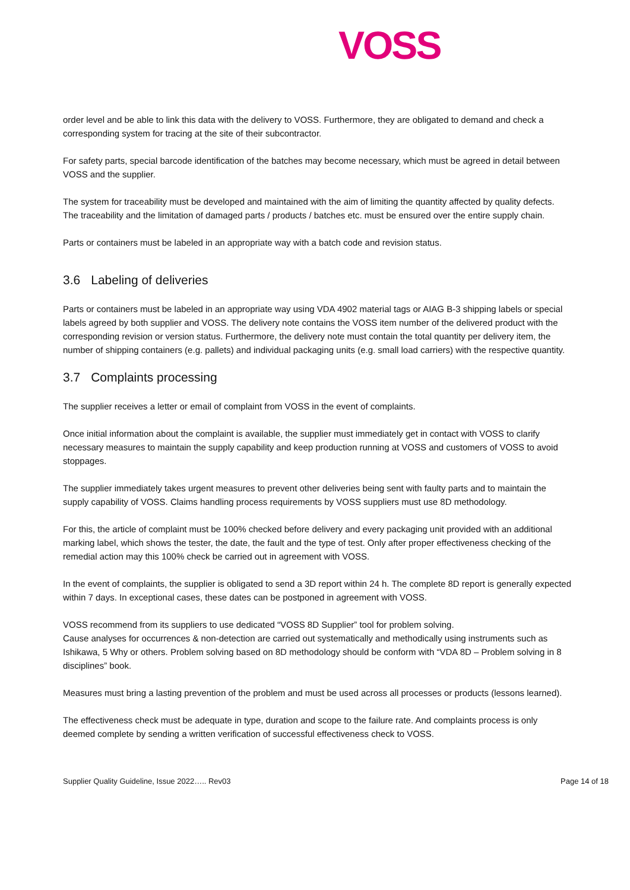VOSS
order level and be able to link this data with the delivery to VOSS. Furthermore, they are obligated to demand and check a corresponding system for tracing at the site of their subcontractor.
For safety parts, special barcode identification of the batches may become necessary, which must be agreed in detail between VOSS and the supplier.
The system for traceability must be developed and maintained with the aim of limiting the quantity affected by quality defects. The traceability and the limitation of damaged parts / products / batches etc. must be ensured over the entire supply chain.
Parts or containers must be labeled in an appropriate way with a batch code and revision status.
3.6 Labeling of deliveries
Parts or containers must be labeled in an appropriate way using VDA 4902 material tags or AIAG B-3 shipping labels or special labels agreed by both supplier and VOSS. The delivery note contains the VOSS item number of the delivered product with the corresponding revision or version status. Furthermore, the delivery note must contain the total quantity per delivery item, the number of shipping containers (e.g. pallets) and individual packaging units (e.g. small load carriers) with the respective quantity.
3.7 Complaints processing
The supplier receives a letter or email of complaint from VOSS in the event of complaints.
Once initial information about the complaint is available, the supplier must immediately get in contact with VOSS to clarify necessary measures to maintain the supply capability and keep production running at VOSS and customers of VOSS to avoid stoppages.
The supplier immediately takes urgent measures to prevent other deliveries being sent with faulty parts and to maintain the supply capability of VOSS. Claims handling process requirements by VOSS suppliers must use 8D methodology.
For this, the article of complaint must be 100% checked before delivery and every packaging unit provided with an additional marking label, which shows the tester, the date, the fault and the type of test. Only after proper effectiveness checking of the remedial action may this 100% check be carried out in agreement with VOSS.
In the event of complaints, the supplier is obligated to send a 3D report within 24 h. The complete 8D report is generally expected within 7 days. In exceptional cases, these dates can be postponed in agreement with VOSS.
VOSS recommend from its suppliers to use dedicated “VOSS 8D Supplier” tool for problem solving.
Cause analyses for occurrences & non-detection are carried out systematically and methodically using instruments such as Ishikawa, 5 Why or others. Problem solving based on 8D methodology should be conform with “VDA 8D – Problem solving in 8 disciplines” book.
Measures must bring a lasting prevention of the problem and must be used across all processes or products (lessons learned).
The effectiveness check must be adequate in type, duration and scope to the failure rate. And complaints process is only deemed complete by sending a written verification of successful effectiveness check to VOSS.
Supplier Quality Guideline, Issue 2022….. Rev03 Page 14 of 18